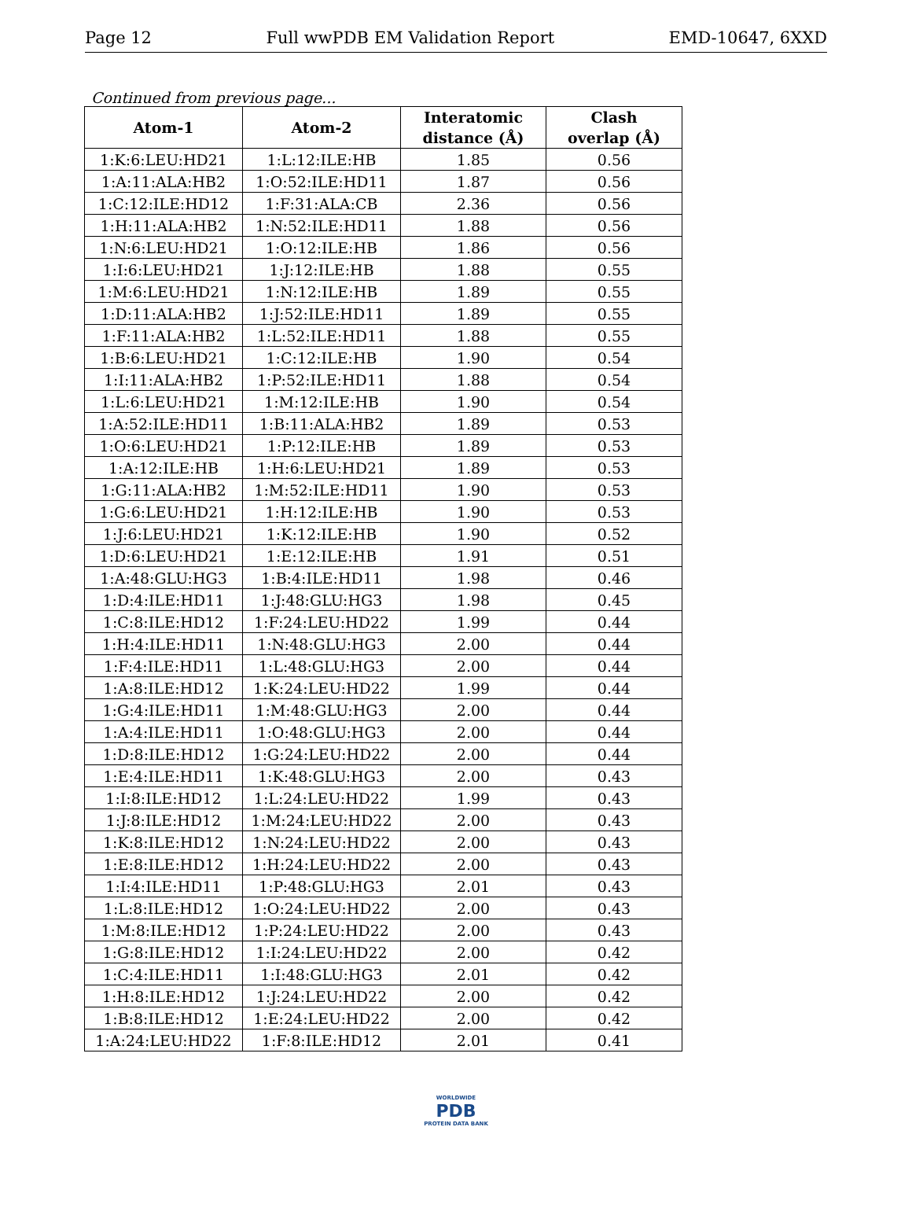Page 12 Full wwPDB EM Validation Report EMD-10647, 6XXD
Continued from previous page...
| Atom-1 | Atom-2 | Interatomic distance (Å) | Clash overlap (Å) |
| --- | --- | --- | --- |
| 1:K:6:LEU:HD21 | 1:L:12:ILE:HB | 1.85 | 0.56 |
| 1:A:11:ALA:HB2 | 1:O:52:ILE:HD11 | 1.87 | 0.56 |
| 1:C:12:ILE:HD12 | 1:F:31:ALA:CB | 2.36 | 0.56 |
| 1:H:11:ALA:HB2 | 1:N:52:ILE:HD11 | 1.88 | 0.56 |
| 1:N:6:LEU:HD21 | 1:O:12:ILE:HB | 1.86 | 0.56 |
| 1:I:6:LEU:HD21 | 1:J:12:ILE:HB | 1.88 | 0.55 |
| 1:M:6:LEU:HD21 | 1:N:12:ILE:HB | 1.89 | 0.55 |
| 1:D:11:ALA:HB2 | 1:J:52:ILE:HD11 | 1.89 | 0.55 |
| 1:F:11:ALA:HB2 | 1:L:52:ILE:HD11 | 1.88 | 0.55 |
| 1:B:6:LEU:HD21 | 1:C:12:ILE:HB | 1.90 | 0.54 |
| 1:I:11:ALA:HB2 | 1:P:52:ILE:HD11 | 1.88 | 0.54 |
| 1:L:6:LEU:HD21 | 1:M:12:ILE:HB | 1.90 | 0.54 |
| 1:A:52:ILE:HD11 | 1:B:11:ALA:HB2 | 1.89 | 0.53 |
| 1:O:6:LEU:HD21 | 1:P:12:ILE:HB | 1.89 | 0.53 |
| 1:A:12:ILE:HB | 1:H:6:LEU:HD21 | 1.89 | 0.53 |
| 1:G:11:ALA:HB2 | 1:M:52:ILE:HD11 | 1.90 | 0.53 |
| 1:G:6:LEU:HD21 | 1:H:12:ILE:HB | 1.90 | 0.53 |
| 1:J:6:LEU:HD21 | 1:K:12:ILE:HB | 1.90 | 0.52 |
| 1:D:6:LEU:HD21 | 1:E:12:ILE:HB | 1.91 | 0.51 |
| 1:A:48:GLU:HG3 | 1:B:4:ILE:HD11 | 1.98 | 0.46 |
| 1:D:4:ILE:HD11 | 1:J:48:GLU:HG3 | 1.98 | 0.45 |
| 1:C:8:ILE:HD12 | 1:F:24:LEU:HD22 | 1.99 | 0.44 |
| 1:H:4:ILE:HD11 | 1:N:48:GLU:HG3 | 2.00 | 0.44 |
| 1:F:4:ILE:HD11 | 1:L:48:GLU:HG3 | 2.00 | 0.44 |
| 1:A:8:ILE:HD12 | 1:K:24:LEU:HD22 | 1.99 | 0.44 |
| 1:G:4:ILE:HD11 | 1:M:48:GLU:HG3 | 2.00 | 0.44 |
| 1:A:4:ILE:HD11 | 1:O:48:GLU:HG3 | 2.00 | 0.44 |
| 1:D:8:ILE:HD12 | 1:G:24:LEU:HD22 | 2.00 | 0.44 |
| 1:E:4:ILE:HD11 | 1:K:48:GLU:HG3 | 2.00 | 0.43 |
| 1:I:8:ILE:HD12 | 1:L:24:LEU:HD22 | 1.99 | 0.43 |
| 1:J:8:ILE:HD12 | 1:M:24:LEU:HD22 | 2.00 | 0.43 |
| 1:K:8:ILE:HD12 | 1:N:24:LEU:HD22 | 2.00 | 0.43 |
| 1:E:8:ILE:HD12 | 1:H:24:LEU:HD22 | 2.00 | 0.43 |
| 1:I:4:ILE:HD11 | 1:P:48:GLU:HG3 | 2.01 | 0.43 |
| 1:L:8:ILE:HD12 | 1:O:24:LEU:HD22 | 2.00 | 0.43 |
| 1:M:8:ILE:HD12 | 1:P:24:LEU:HD22 | 2.00 | 0.43 |
| 1:G:8:ILE:HD12 | 1:I:24:LEU:HD22 | 2.00 | 0.42 |
| 1:C:4:ILE:HD11 | 1:I:48:GLU:HG3 | 2.01 | 0.42 |
| 1:H:8:ILE:HD12 | 1:J:24:LEU:HD22 | 2.00 | 0.42 |
| 1:B:8:ILE:HD12 | 1:E:24:LEU:HD22 | 2.00 | 0.42 |
| 1:A:24:LEU:HD22 | 1:F:8:ILE:HD12 | 2.01 | 0.41 |
WORLDWIDE
PDB
PROTEIN DATA BANK